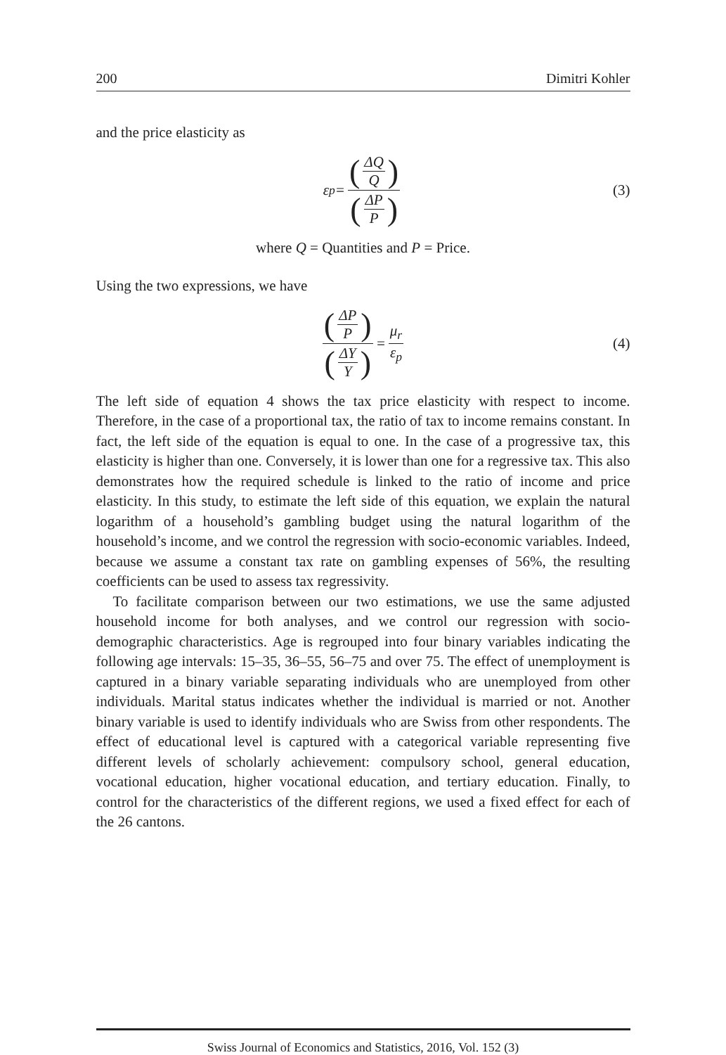200 Dimitri Kohler
and the price elasticity as
ε<sub>p</sub> = ΔQ Q ΔP P (3)
where Q = Quantities and P = Price.
Using the two expressions, we have
ΔP P ΔY Y = μ<sub>r</sub> ε<sub>p</sub> (4)
The left side of equation 4 shows the tax price elasticity with respect to income. Therefore, in the case of a proportional tax, the ratio of tax to income remains constant. In fact, the left side of the equation is equal to one. In the case of a progressive tax, this elasticity is higher than one. Conversely, it is lower than one for a regressive tax. This also demonstrates how the required schedule is linked to the ratio of income and price elasticity. In this study, to estimate the left side of this equation, we explain the natural logarithm of a household’s gambling budget using the natural logarithm of the household’s income, and we control the regression with socio-economic variables. Indeed, because we assume a constant tax rate on gambling expenses of 56%, the resulting coefficients can be used to assess tax regressivity.
To facilitate comparison between our two estimations, we use the same adjusted household income for both analyses, and we control our regression with socio-demographic characteristics. Age is regrouped into four binary variables indicating the following age intervals: 15–35, 36–55, 56–75 and over 75. The effect of unemployment is captured in a binary variable separating individuals who are unemployed from other individuals. Marital status indicates whether the individual is married or not. Another binary variable is used to identify individuals who are Swiss from other respondents. The effect of educational level is captured with a categorical variable representing five different levels of scholarly achievement: compulsory school, general education, vocational education, higher vocational education, and tertiary education. Finally, to control for the characteristics of the different regions, we used a fixed effect for each of the 26 cantons.
Swiss Journal of Economics and Statistics, 2016, Vol. 152 (3)